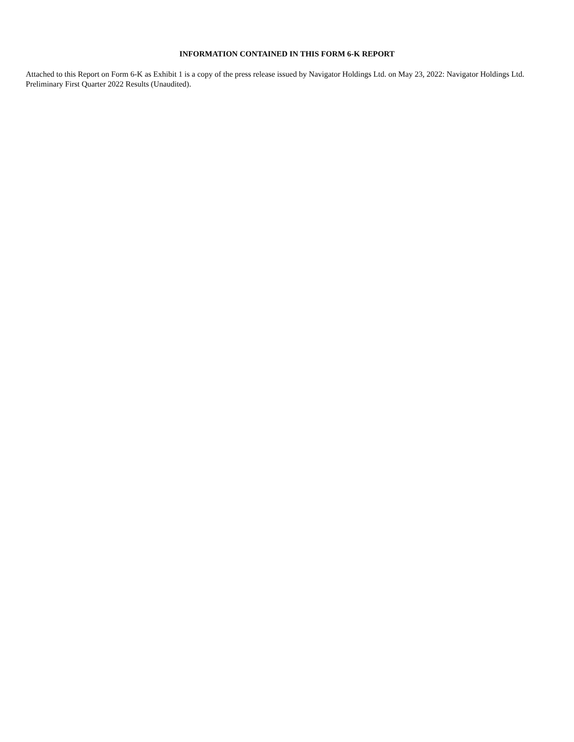INFORMATION CONTAINED IN THIS FORM 6-K REPORT
Attached to this Report on Form 6-K as Exhibit 1 is a copy of the press release issued by Navigator Holdings Ltd. on May 23, 2022: Navigator Holdings Ltd. Preliminary First Quarter 2022 Results (Unaudited).